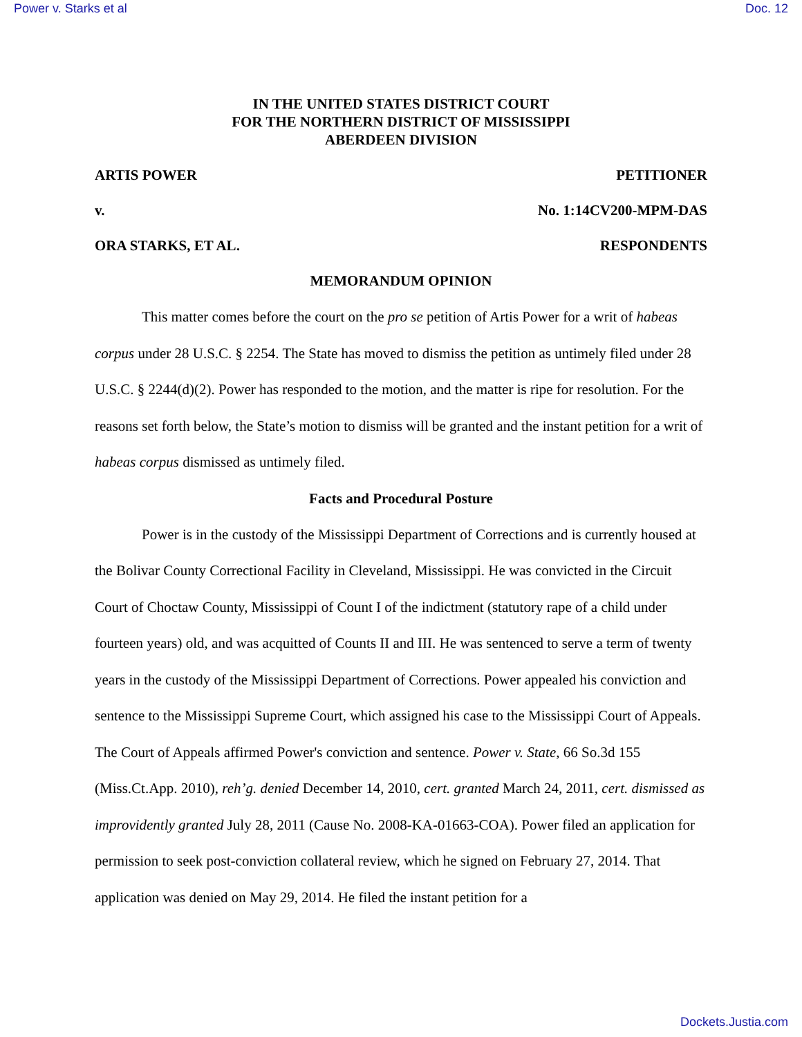Power v. Starks et al Doc. 12
IN THE UNITED STATES DISTRICT COURT
FOR THE NORTHERN DISTRICT OF MISSISSIPPI
ABERDEEN DIVISION
ARTIS POWER PETITIONER
v. No. 1:14CV200-MPM-DAS
ORA STARKS, ET AL. RESPONDENTS
MEMORANDUM OPINION
This matter comes before the court on the pro se petition of Artis Power for a writ of habeas corpus under 28 U.S.C. § 2254. The State has moved to dismiss the petition as untimely filed under 28 U.S.C. § 2244(d)(2). Power has responded to the motion, and the matter is ripe for resolution. For the reasons set forth below, the State’s motion to dismiss will be granted and the instant petition for a writ of habeas corpus dismissed as untimely filed.
Facts and Procedural Posture
Power is in the custody of the Mississippi Department of Corrections and is currently housed at the Bolivar County Correctional Facility in Cleveland, Mississippi. He was convicted in the Circuit Court of Choctaw County, Mississippi of Count I of the indictment (statutory rape of a child under fourteen years) old, and was acquitted of Counts II and III. He was sentenced to serve a term of twenty years in the custody of the Mississippi Department of Corrections. Power appealed his conviction and sentence to the Mississippi Supreme Court, which assigned his case to the Mississippi Court of Appeals. The Court of Appeals affirmed Power's conviction and sentence. Power v. State, 66 So.3d 155 (Miss.Ct.App. 2010), reh’g. denied December 14, 2010, cert. granted March 24, 2011, cert. dismissed as improvidently granted July 28, 2011 (Cause No. 2008-KA-01663-COA). Power filed an application for permission to seek post-conviction collateral review, which he signed on February 27, 2014. That application was denied on May 29, 2014. He filed the instant petition for a
Dockets.Justia.com